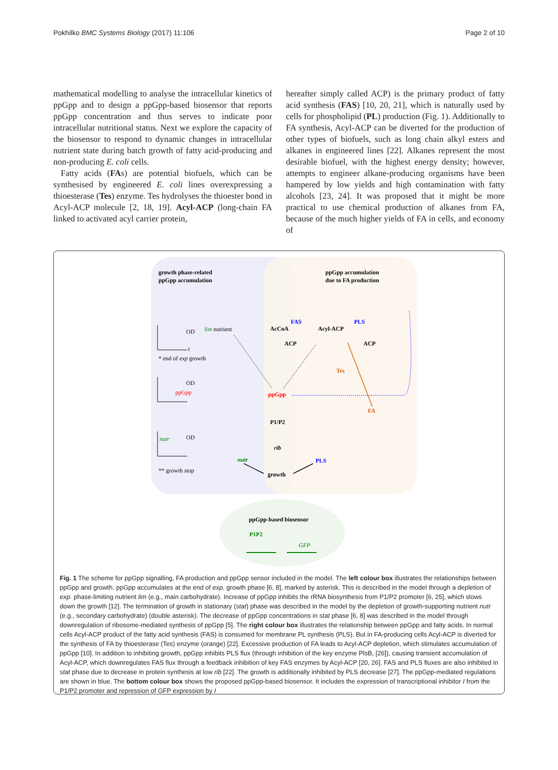Pokhilko BMC Systems Biology (2017) 11:106 Page 2 of 10
mathematical modelling to analyse the intracellular kinetics of ppGpp and to design a ppGpp-based biosensor that reports ppGpp concentration and thus serves to indicate poor intracellular nutritional status. Next we explore the capacity of the biosensor to respond to dynamic changes in intracellular nutrient state during batch growth of fatty acid-producing and non-producing E. coli cells.
Fatty acids (FAs) are potential biofuels, which can be synthesised by engineered E. coli lines overexpressing a thioesterase (Tes) enzyme. Tes hydrolyses the thioester bond in Acyl-ACP molecule [2, 18, 19]. Acyl-ACP (long-chain FA linked to activated acyl carrier protein,
hereafter simply called ACP) is the primary product of fatty acid synthesis (FAS) [10, 20, 21], which is naturally used by cells for phospholipid (PL) production (Fig. 1). Additionally to FA synthesis, Acyl-ACP can be diverted for the production of other types of biofuels, such as long chain alkyl esters and alkanes in engineered lines [22]. Alkanes represent the most desirable biofuel, with the highest energy density; however, attempts to engineer alkane-producing organisms have been hampered by low yields and high contamination with fatty alcohols [23, 24]. It was proposed that it might be more practical to use chemical production of alkanes from FA, because of the much higher yields of FA in cells, and economy of
growth phase-related
ppGpp accumulation
ppGpp accumulation
due to FA production
OD
t
* end of exp growth
OD
ppGpp
OD
nutr
** growth stop
lim nutrient
AcCoA
Acyl-ACP
FAS
PLS
ACP
ACP
Tes
FA
ppGpp
P1/P2
rib
nutr
PLS
growth
ppGpp-based biosensor
P1P2
GFP
Fig. 1 The scheme for ppGpp signalling, FA production and ppGpp sensor included in the model. The left colour box illustrates the relationships between ppGpp and growth. ppGpp accumulates at the end of exp. growth phase [6, 8], marked by asterisk. This is described in the model through a depletion of exp. phase-limiting nutrient lim (e.g., main carbohydrate). Increase of ppGpp inhibits the rRNA biosynthesis from P1/P2 promoter [6, 25], which slows down the growth [12]. The termination of growth in stationary (stat) phase was described in the model by the depletion of growth-supporting nutrient nutr (e.g., secondary carbohydrate) (double asterisk). The decrease of ppGpp concentrations in stat phase [6, 8] was described in the model through downregulation of ribosome-mediated synthesis of ppGpp [5]. The right colour box illustrates the relationship between ppGpp and fatty acids. In normal cells Acyl-ACP product of the fatty acid synthesis (FAS) is consumed for membrane PL synthesis (PLS). But in FA-producing cells Acyl-ACP is diverted for the synthesis of FA by thioesterase (Tes) enzyme (orange) [22]. Excessive production of FA leads to Acyl-ACP depletion, which stimulates accumulation of ppGpp [10]. In addition to inhibiting growth, ppGpp inhibits PLS flux (through inhibition of the key enzyme PlsB, [26]), causing transient accumulation of Acyl-ACP, which downregulates FAS flux through a feedback inhibition of key FAS enzymes by Acyl-ACP [20, 26]. FAS and PLS fluxes are also inhibited in stat phase due to decrease in protein synthesis at low rib [22]. The growth is additionally inhibited by PLS decrease [27]. The ppGpp-mediated regulations are shown in blue. The bottom colour box shows the proposed ppGpp-based biosensor. It includes the expression of transcriptional inhibitor I from the P1/P2 promoter and repression of GFP expression by I